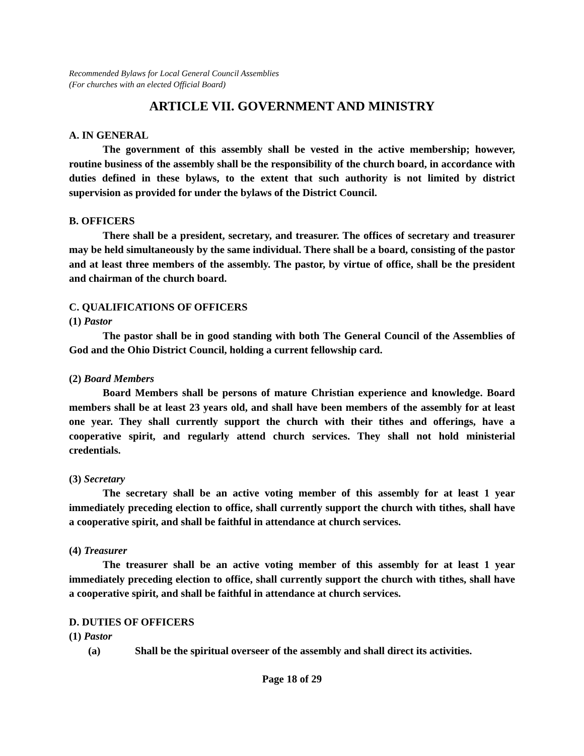Recommended Bylaws for Local General Council Assemblies
(For churches with an elected Official Board)
ARTICLE VII. GOVERNMENT AND MINISTRY
A. IN GENERAL
The government of this assembly shall be vested in the active membership; however, routine business of the assembly shall be the responsibility of the church board, in accordance with duties defined in these bylaws, to the extent that such authority is not limited by district supervision as provided for under the bylaws of the District Council.
B. OFFICERS
There shall be a president, secretary, and treasurer. The offices of secretary and treasurer may be held simultaneously by the same individual. There shall be a board, consisting of the pastor and at least three members of the assembly. The pastor, by virtue of office, shall be the president and chairman of the church board.
C. QUALIFICATIONS OF OFFICERS
(1) Pastor
The pastor shall be in good standing with both The General Council of the Assemblies of God and the Ohio District Council, holding a current fellowship card.
(2) Board Members
Board Members shall be persons of mature Christian experience and knowledge. Board members shall be at least 23 years old, and shall have been members of the assembly for at least one year. They shall currently support the church with their tithes and offerings, have a cooperative spirit, and regularly attend church services. They shall not hold ministerial credentials.
(3) Secretary
The secretary shall be an active voting member of this assembly for at least 1 year immediately preceding election to office, shall currently support the church with tithes, shall have a cooperative spirit, and shall be faithful in attendance at church services.
(4) Treasurer
The treasurer shall be an active voting member of this assembly for at least 1 year immediately preceding election to office, shall currently support the church with tithes, shall have a cooperative spirit, and shall be faithful in attendance at church services.
D. DUTIES OF OFFICERS
(1) Pastor
(a) Shall be the spiritual overseer of the assembly and shall direct its activities.
Page 18 of 29